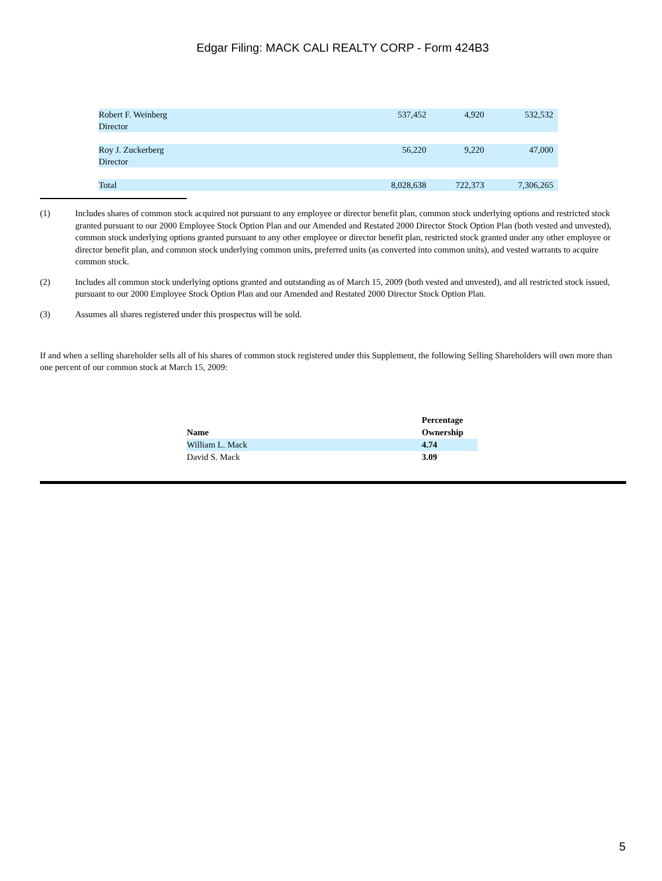Edgar Filing: MACK CALI REALTY CORP - Form 424B3
| Robert F. Weinberg Director | 537,452 | 4,920 | 532,532 |
| Roy J. Zuckerberg Director | 56,220 | 9,220 | 47,000 |
| Total | 8,028,638 | 722,373 | 7,306,265 |
(1) Includes shares of common stock acquired not pursuant to any employee or director benefit plan, common stock underlying options and restricted stock granted pursuant to our 2000 Employee Stock Option Plan and our Amended and Restated 2000 Director Stock Option Plan (both vested and unvested), common stock underlying options granted pursuant to any other employee or director benefit plan, restricted stock granted under any other employee or director benefit plan, and common stock underlying common units, preferred units (as converted into common units), and vested warrants to acquire common stock.
(2) Includes all common stock underlying options granted and outstanding as of March 15, 2009 (both vested and unvested), and all restricted stock issued, pursuant to our 2000 Employee Stock Option Plan and our Amended and Restated 2000 Director Stock Option Plan.
(3) Assumes all shares registered under this prospectus will be sold.
If and when a selling shareholder sells all of his shares of common stock registered under this Supplement, the following Selling Shareholders will own more than one percent of our common stock at March 15, 2009:
| Name | Percentage Ownership |
| --- | --- |
| William L. Mack | 4.74 |
| David S. Mack | 3.09 |
5